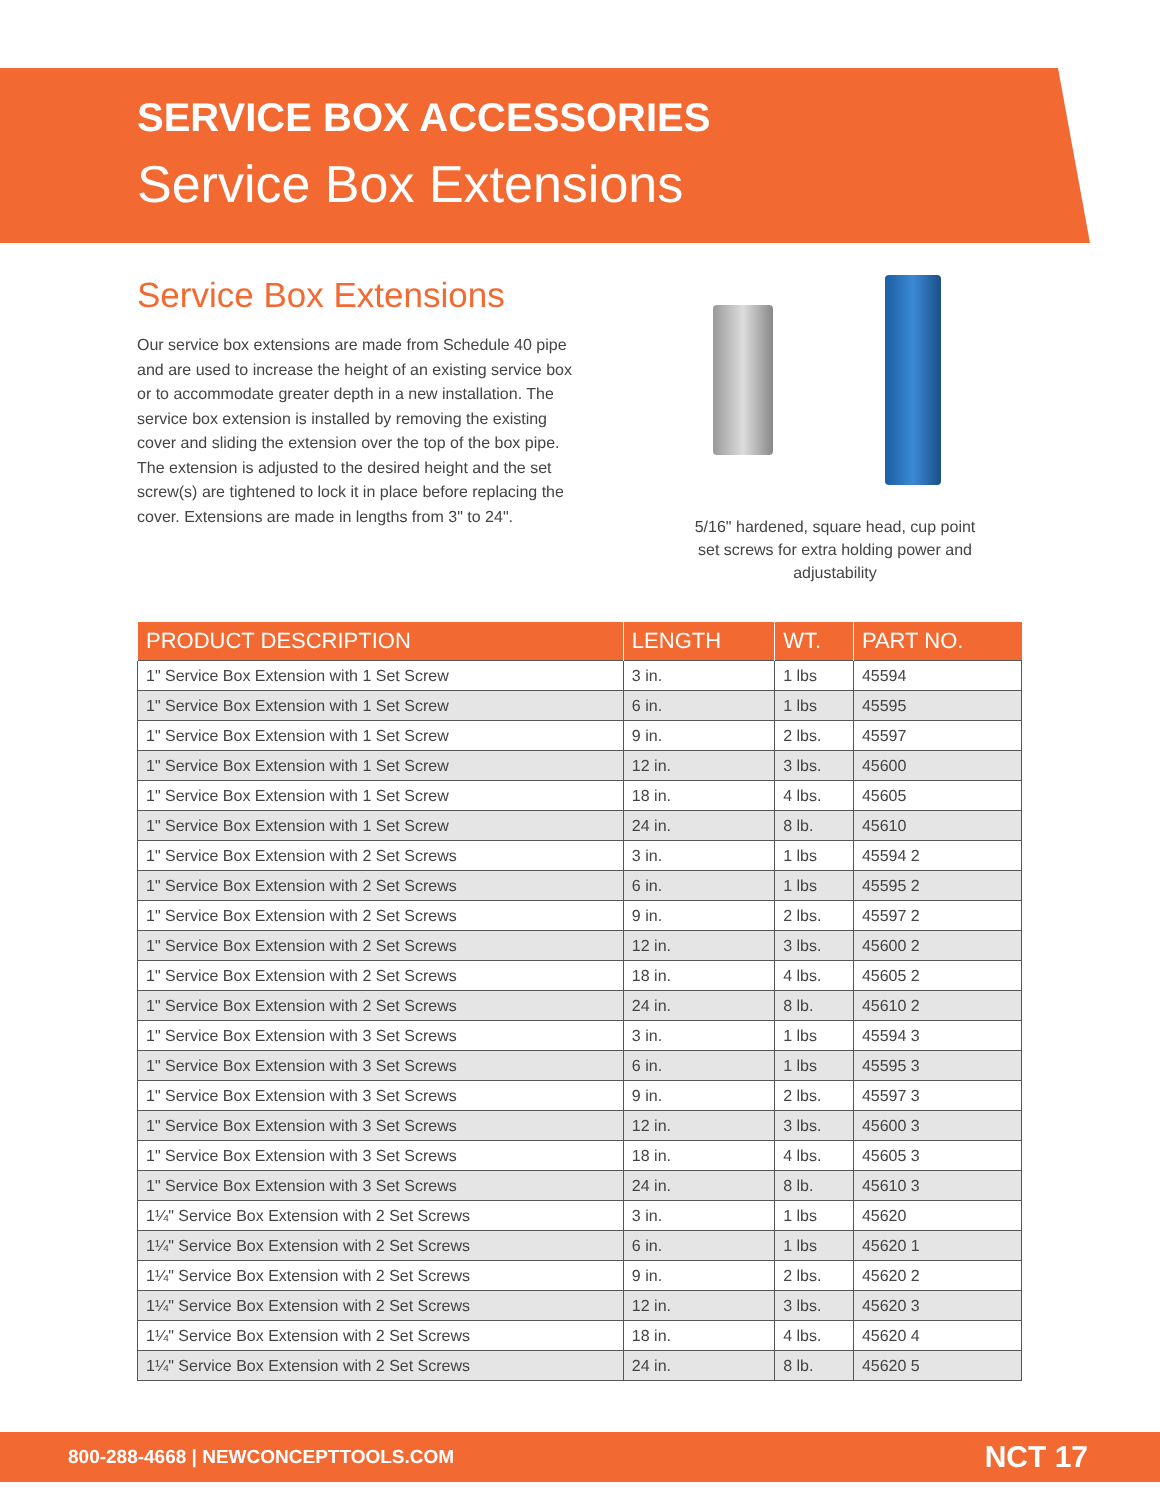SERVICE BOX ACCESSORIES
Service Box Extensions
Service Box Extensions
Our service box extensions are made from Schedule 40 pipe and are used to increase the height of an existing service box or to accommodate greater depth in a new installation. The service box extension is installed by removing the existing cover and sliding the extension over the top of the box pipe. The extension is adjusted to the desired height and the set screw(s) are tightened to lock it in place before replacing the cover. Extensions are made in lengths from 3" to 24".
5/16" hardened, square head, cup point set screws for extra holding power and adjustability
| PRODUCT DESCRIPTION | LENGTH | WT. | PART NO. |
| --- | --- | --- | --- |
| 1" Service Box Extension with 1 Set Screw | 3 in. | 1 lbs | 45594 |
| 1" Service Box Extension with 1 Set Screw | 6 in. | 1 lbs | 45595 |
| 1" Service Box Extension with 1 Set Screw | 9 in. | 2 lbs. | 45597 |
| 1" Service Box Extension with 1 Set Screw | 12 in. | 3 lbs. | 45600 |
| 1" Service Box Extension with 1 Set Screw | 18 in. | 4 lbs. | 45605 |
| 1" Service Box Extension with 1 Set Screw | 24 in. | 8 lb. | 45610 |
| 1" Service Box Extension with 2 Set Screws | 3 in. | 1 lbs | 45594 2 |
| 1" Service Box Extension with 2 Set Screws | 6 in. | 1 lbs | 45595 2 |
| 1" Service Box Extension with 2 Set Screws | 9 in. | 2 lbs. | 45597 2 |
| 1" Service Box Extension with 2 Set Screws | 12 in. | 3 lbs. | 45600 2 |
| 1" Service Box Extension with 2 Set Screws | 18 in. | 4 lbs. | 45605 2 |
| 1" Service Box Extension with 2 Set Screws | 24 in. | 8 lb. | 45610 2 |
| 1" Service Box Extension with 3 Set Screws | 3 in. | 1 lbs | 45594 3 |
| 1" Service Box Extension with 3 Set Screws | 6 in. | 1 lbs | 45595 3 |
| 1" Service Box Extension with 3 Set Screws | 9 in. | 2 lbs. | 45597 3 |
| 1" Service Box Extension with 3 Set Screws | 12 in. | 3 lbs. | 45600 3 |
| 1" Service Box Extension with 3 Set Screws | 18 in. | 4 lbs. | 45605 3 |
| 1" Service Box Extension with 3 Set Screws | 24 in. | 8 lb. | 45610 3 |
| 1¼" Service Box Extension with 2 Set Screws | 3 in. | 1 lbs | 45620 |
| 1¼" Service Box Extension with 2 Set Screws | 6 in. | 1 lbs | 45620 1 |
| 1¼" Service Box Extension with 2 Set Screws | 9 in. | 2 lbs. | 45620 2 |
| 1¼" Service Box Extension with 2 Set Screws | 12 in. | 3 lbs. | 45620 3 |
| 1¼" Service Box Extension with 2 Set Screws | 18 in. | 4 lbs. | 45620 4 |
| 1¼" Service Box Extension with 2 Set Screws | 24 in. | 8 lb. | 45620 5 |
800-288-4668 | NEWCONCEPTTOOLS.COM NCT 17